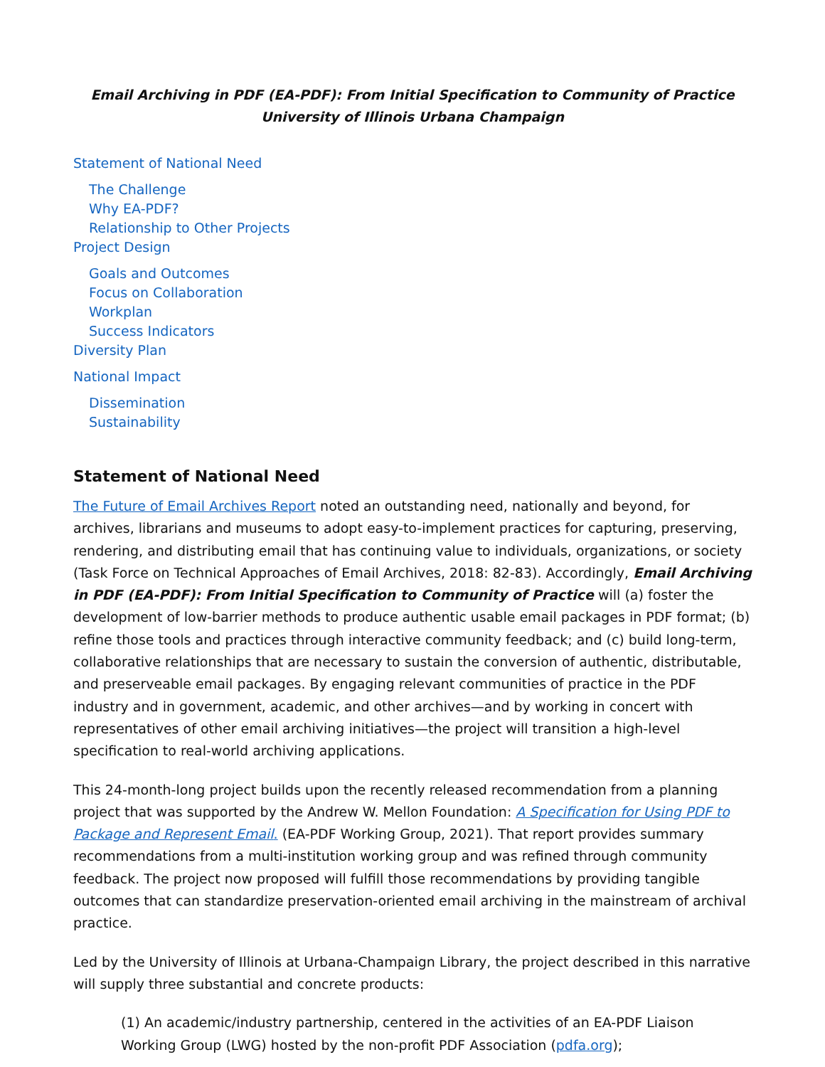Email Archiving in PDF (EA-PDF): From Initial Specification to Community of Practice
University of Illinois Urbana Champaign
Statement of National Need
The Challenge
Why EA-PDF?
Relationship to Other Projects
Project Design
Goals and Outcomes
Focus on Collaboration
Workplan
Success Indicators
Diversity Plan
National Impact
Dissemination
Sustainability
Statement of National Need
The Future of Email Archives Report noted an outstanding need, nationally and beyond, for archives, librarians and museums to adopt easy-to-implement practices for capturing, preserving, rendering, and distributing email that has continuing value to individuals, organizations, or society (Task Force on Technical Approaches of Email Archives, 2018: 82-83). Accordingly, Email Archiving in PDF (EA-PDF): From Initial Specification to Community of Practice will (a) foster the development of low-barrier methods to produce authentic usable email packages in PDF format; (b) refine those tools and practices through interactive community feedback; and (c) build long-term, collaborative relationships that are necessary to sustain the conversion of authentic, distributable, and preserveable email packages. By engaging relevant communities of practice in the PDF industry and in government, academic, and other archives—and by working in concert with representatives of other email archiving initiatives—the project will transition a high-level specification to real-world archiving applications.
This 24-month-long project builds upon the recently released recommendation from a planning project that was supported by the Andrew W. Mellon Foundation: A Specification for Using PDF to Package and Represent Email. (EA-PDF Working Group, 2021). That report provides summary recommendations from a multi-institution working group and was refined through community feedback. The project now proposed will fulfill those recommendations by providing tangible outcomes that can standardize preservation-oriented email archiving in the mainstream of archival practice.
Led by the University of Illinois at Urbana-Champaign Library, the project described in this narrative will supply three substantial and concrete products:
(1) An academic/industry partnership, centered in the activities of an EA-PDF Liaison Working Group (LWG) hosted by the non-profit PDF Association (pdfa.org);